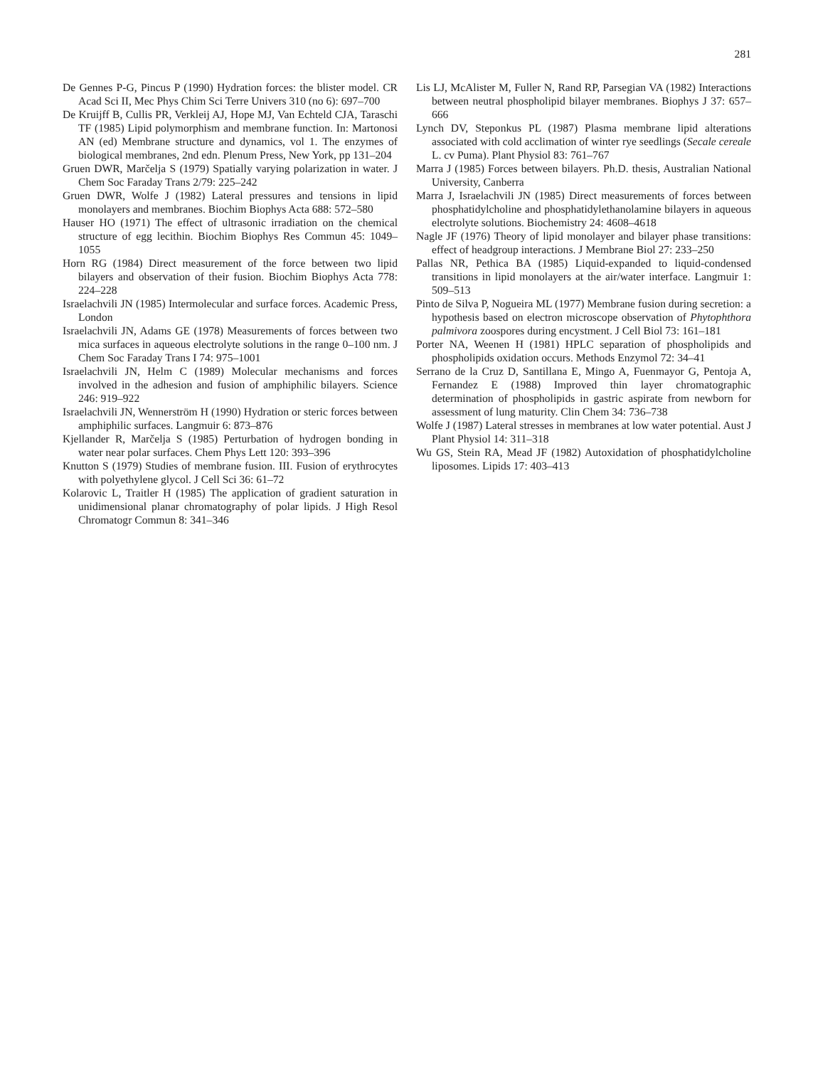281
De Gennes P-G, Pincus P (1990) Hydration forces: the blister model. CR Acad Sci II, Mec Phys Chim Sci Terre Univers 310 (no 6): 697–700
De Kruijff B, Cullis PR, Verkleij AJ, Hope MJ, Van Echteld CJA, Taraschi TF (1985) Lipid polymorphism and membrane function. In: Martonosi AN (ed) Membrane structure and dynamics, vol 1. The enzymes of biological membranes, 2nd edn. Plenum Press, New York, pp 131–204
Gruen DWR, Marčelja S (1979) Spatially varying polarization in water. J Chem Soc Faraday Trans 2/79: 225–242
Gruen DWR, Wolfe J (1982) Lateral pressures and tensions in lipid monolayers and membranes. Biochim Biophys Acta 688: 572–580
Hauser HO (1971) The effect of ultrasonic irradiation on the chemical structure of egg lecithin. Biochim Biophys Res Commun 45: 1049–1055
Horn RG (1984) Direct measurement of the force between two lipid bilayers and observation of their fusion. Biochim Biophys Acta 778: 224–228
Israelachvili JN (1985) Intermolecular and surface forces. Academic Press, London
Israelachvili JN, Adams GE (1978) Measurements of forces between two mica surfaces in aqueous electrolyte solutions in the range 0–100 nm. J Chem Soc Faraday Trans I 74: 975–1001
Israelachvili JN, Helm C (1989) Molecular mechanisms and forces involved in the adhesion and fusion of amphiphilic bilayers. Science 246: 919–922
Israelachvili JN, Wennerström H (1990) Hydration or steric forces between amphiphilic surfaces. Langmuir 6: 873–876
Kjellander R, Marčelja S (1985) Perturbation of hydrogen bonding in water near polar surfaces. Chem Phys Lett 120: 393–396
Knutton S (1979) Studies of membrane fusion. III. Fusion of erythrocytes with polyethylene glycol. J Cell Sci 36: 61–72
Kolarovic L, Traitler H (1985) The application of gradient saturation in unidimensional planar chromatography of polar lipids. J High Resol Chromatogr Commun 8: 341–346
Lis LJ, McAlister M, Fuller N, Rand RP, Parsegian VA (1982) Interactions between neutral phospholipid bilayer membranes. Biophys J 37: 657–666
Lynch DV, Steponkus PL (1987) Plasma membrane lipid alterations associated with cold acclimation of winter rye seedlings (Secale cereale L. cv Puma). Plant Physiol 83: 761–767
Marra J (1985) Forces between bilayers. Ph.D. thesis, Australian National University, Canberra
Marra J, Israelachvili JN (1985) Direct measurements of forces between phosphatidylcholine and phosphatidylethanolamine bilayers in aqueous electrolyte solutions. Biochemistry 24: 4608–4618
Nagle JF (1976) Theory of lipid monolayer and bilayer phase transitions: effect of headgroup interactions. J Membrane Biol 27: 233–250
Pallas NR, Pethica BA (1985) Liquid-expanded to liquid-condensed transitions in lipid monolayers at the air/water interface. Langmuir 1: 509–513
Pinto de Silva P, Nogueira ML (1977) Membrane fusion during secretion: a hypothesis based on electron microscope observation of Phytophthora palmivora zoospores during encystment. J Cell Biol 73: 161–181
Porter NA, Weenen H (1981) HPLC separation of phospholipids and phospholipids oxidation occurs. Methods Enzymol 72: 34–41
Serrano de la Cruz D, Santillana E, Mingo A, Fuenmayor G, Pentoja A, Fernandez E (1988) Improved thin layer chromatographic determination of phospholipids in gastric aspirate from newborn for assessment of lung maturity. Clin Chem 34: 736–738
Wolfe J (1987) Lateral stresses in membranes at low water potential. Aust J Plant Physiol 14: 311–318
Wu GS, Stein RA, Mead JF (1982) Autoxidation of phosphatidylcholine liposomes. Lipids 17: 403–413